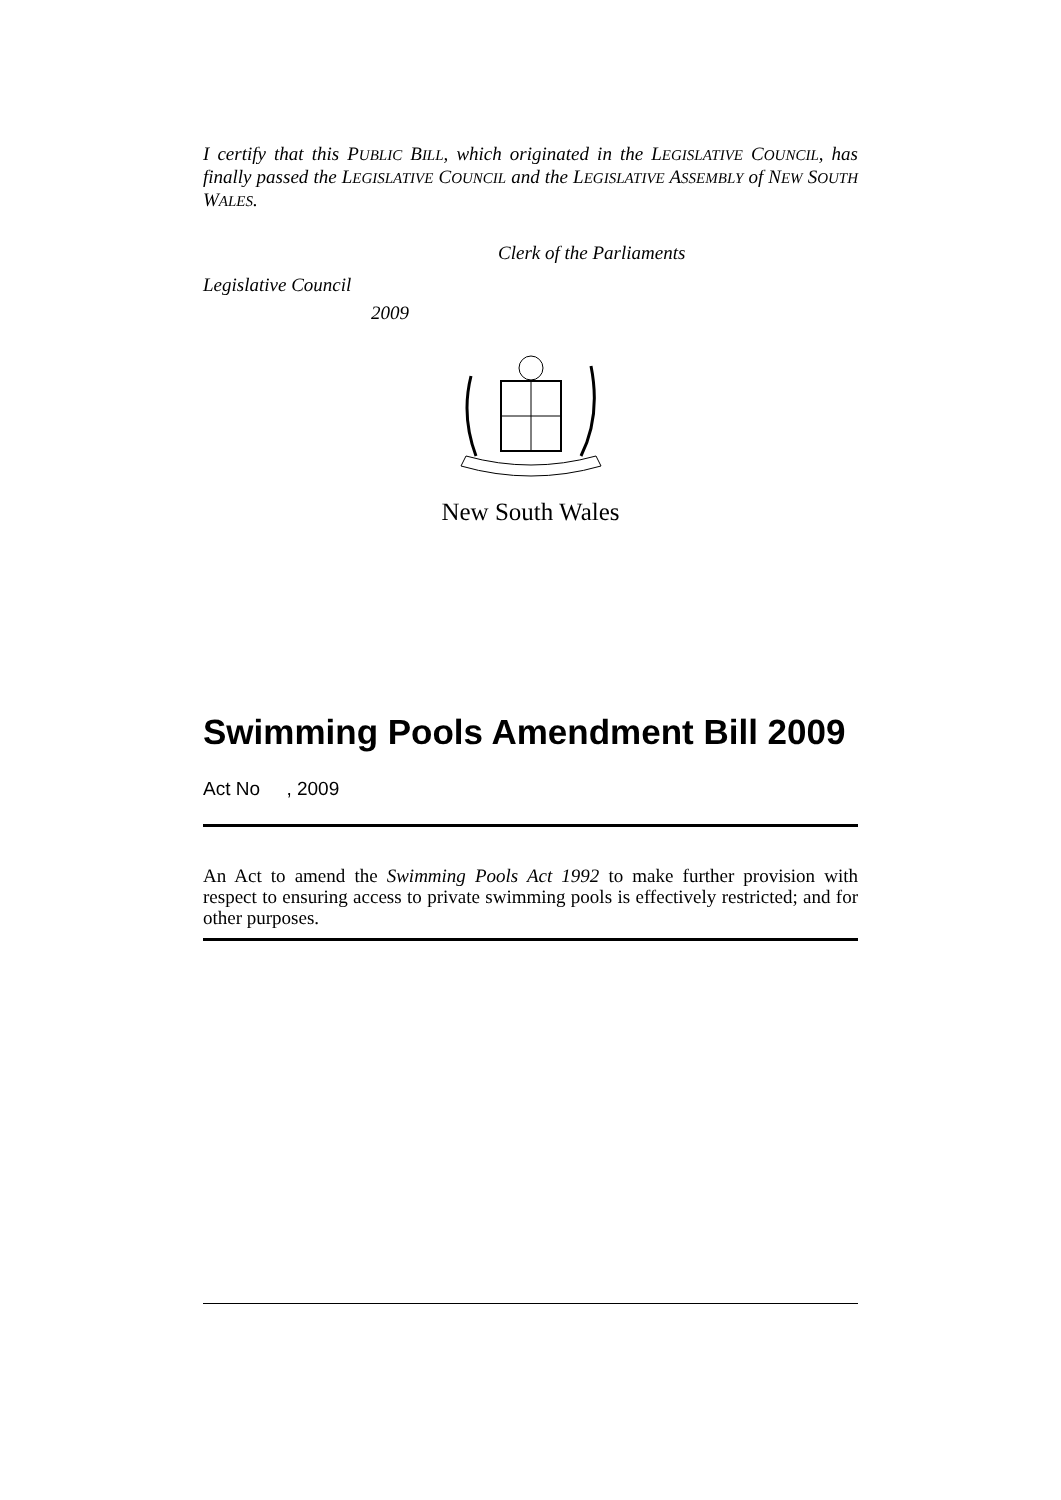I certify that this PUBLIC BILL, which originated in the LEGISLATIVE COUNCIL, has finally passed the LEGISLATIVE COUNCIL and the LEGISLATIVE ASSEMBLY of NEW SOUTH WALES.
Clerk of the Parliaments
Legislative Council
2009
New South Wales
Swimming Pools Amendment Bill 2009
Act No , 2009
An Act to amend the Swimming Pools Act 1992 to make further provision with respect to ensuring access to private swimming pools is effectively restricted; and for other purposes.